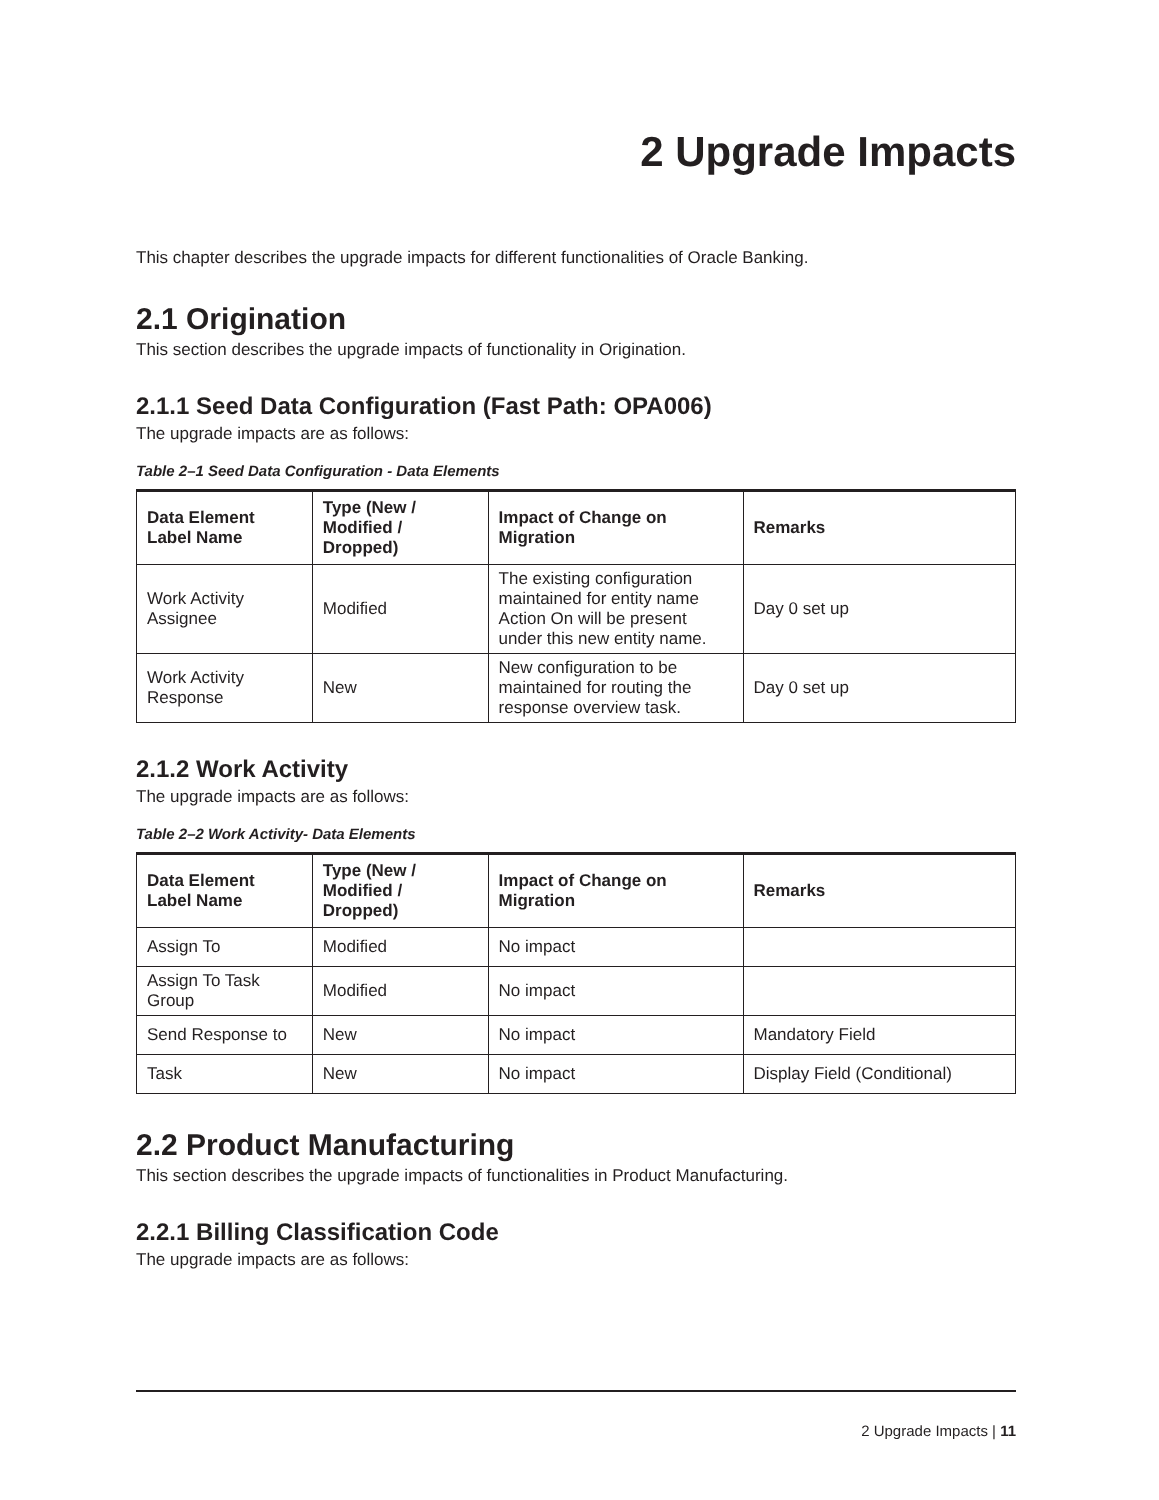2 Upgrade Impacts
This chapter describes the upgrade impacts for different functionalities of Oracle Banking.
2.1 Origination
This section describes the upgrade impacts of functionality in Origination.
2.1.1 Seed Data Configuration (Fast Path: OPA006)
The upgrade impacts are as follows:
Table 2–1 Seed Data Configuration - Data Elements
| Data Element Label Name | Type (New / Modified / Dropped) | Impact of Change on Migration | Remarks |
| --- | --- | --- | --- |
| Work Activity Assignee | Modified | The existing configuration maintained for entity name Action On will be present under this new entity name. | Day 0 set up |
| Work Activity Response | New | New configuration to be maintained for routing the response overview task. | Day 0 set up |
2.1.2 Work Activity
The upgrade impacts are as follows:
Table 2–2 Work Activity- Data Elements
| Data Element Label Name | Type (New / Modified / Dropped) | Impact of Change on Migration | Remarks |
| --- | --- | --- | --- |
| Assign To | Modified | No impact | |
| Assign To Task Group | Modified | No impact | |
| Send Response to | New | No impact | Mandatory Field |
| Task | New | No impact | Display Field (Conditional) |
2.2 Product Manufacturing
This section describes the upgrade impacts of functionalities in Product Manufacturing.
2.2.1 Billing Classification Code
The upgrade impacts are as follows:
2 Upgrade Impacts | 11